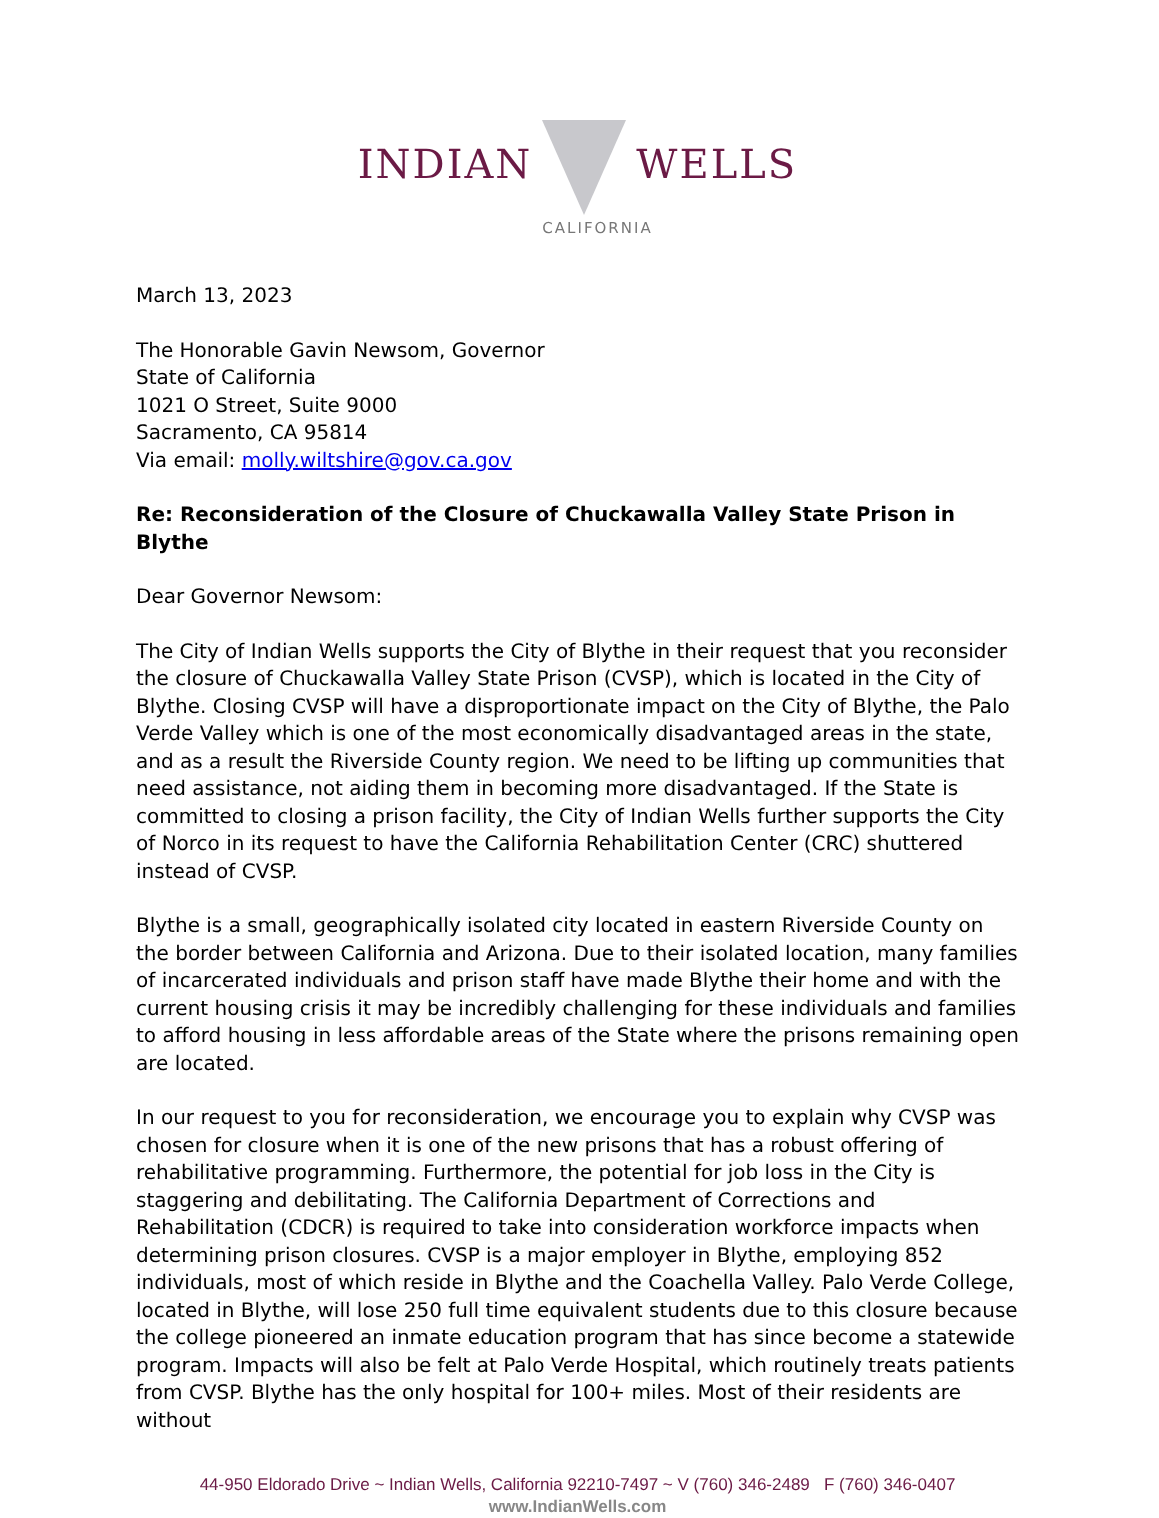INDIAN WELLS
CALIFORNIA
March 13, 2023
The Honorable Gavin Newsom, Governor
State of California
1021 O Street, Suite 9000
Sacramento, CA 95814
Via email: molly.wiltshire@gov.ca.gov
Re: Reconsideration of the Closure of Chuckawalla Valley State Prison in Blythe
Dear Governor Newsom:
The City of Indian Wells supports the City of Blythe in their request that you reconsider the closure of Chuckawalla Valley State Prison (CVSP), which is located in the City of Blythe. Closing CVSP will have a disproportionate impact on the City of Blythe, the Palo Verde Valley which is one of the most economically disadvantaged areas in the state, and as a result the Riverside County region. We need to be lifting up communities that need assistance, not aiding them in becoming more disadvantaged. If the State is committed to closing a prison facility, the City of Indian Wells further supports the City of Norco in its request to have the California Rehabilitation Center (CRC) shuttered instead of CVSP.
Blythe is a small, geographically isolated city located in eastern Riverside County on the border between California and Arizona. Due to their isolated location, many families of incarcerated individuals and prison staff have made Blythe their home and with the current housing crisis it may be incredibly challenging for these individuals and families to afford housing in less affordable areas of the State where the prisons remaining open are located.
In our request to you for reconsideration, we encourage you to explain why CVSP was chosen for closure when it is one of the new prisons that has a robust offering of rehabilitative programming. Furthermore, the potential for job loss in the City is staggering and debilitating. The California Department of Corrections and Rehabilitation (CDCR) is required to take into consideration workforce impacts when determining prison closures. CVSP is a major employer in Blythe, employing 852 individuals, most of which reside in Blythe and the Coachella Valley. Palo Verde College, located in Blythe, will lose 250 full time equivalent students due to this closure because the college pioneered an inmate education program that has since become a statewide program. Impacts will also be felt at Palo Verde Hospital, which routinely treats patients from CVSP. Blythe has the only hospital for 100+ miles. Most of their residents are without
44-950 Eldorado Drive ~ Indian Wells, California 92210-7497 ~ V (760) 346-2489 F (760) 346-0407
www.IndianWells.com